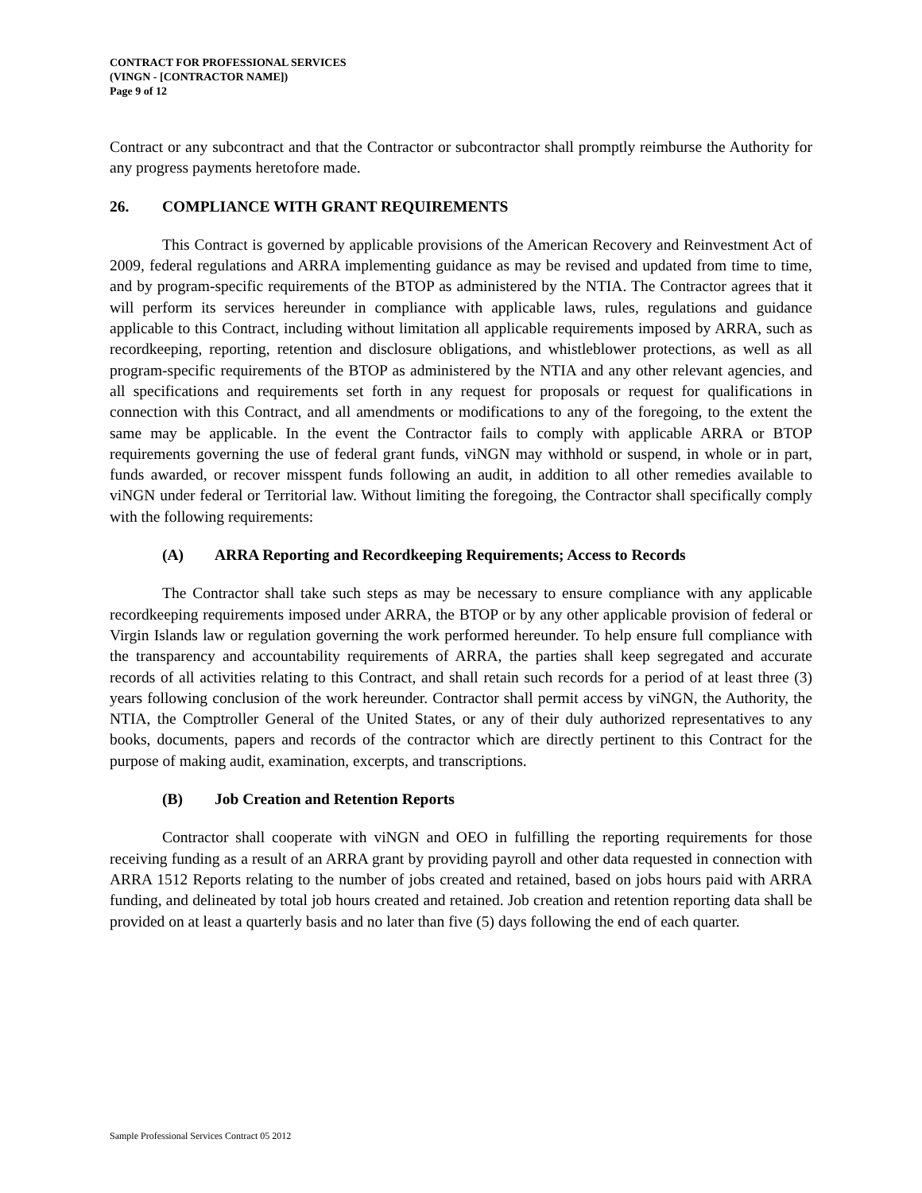CONTRACT FOR PROFESSIONAL SERVICES
(VINGN - [CONTRACTOR NAME])
Page 9 of 12
Contract or any subcontract and that the Contractor or subcontractor shall promptly reimburse the Authority for any progress payments heretofore made.
26. COMPLIANCE WITH GRANT REQUIREMENTS
This Contract is governed by applicable provisions of the American Recovery and Reinvestment Act of 2009, federal regulations and ARRA implementing guidance as may be revised and updated from time to time, and by program-specific requirements of the BTOP as administered by the NTIA. The Contractor agrees that it will perform its services hereunder in compliance with applicable laws, rules, regulations and guidance applicable to this Contract, including without limitation all applicable requirements imposed by ARRA, such as recordkeeping, reporting, retention and disclosure obligations, and whistleblower protections, as well as all program-specific requirements of the BTOP as administered by the NTIA and any other relevant agencies, and all specifications and requirements set forth in any request for proposals or request for qualifications in connection with this Contract, and all amendments or modifications to any of the foregoing, to the extent the same may be applicable. In the event the Contractor fails to comply with applicable ARRA or BTOP requirements governing the use of federal grant funds, viNGN may withhold or suspend, in whole or in part, funds awarded, or recover misspent funds following an audit, in addition to all other remedies available to viNGN under federal or Territorial law. Without limiting the foregoing, the Contractor shall specifically comply with the following requirements:
(A) ARRA Reporting and Recordkeeping Requirements; Access to Records
The Contractor shall take such steps as may be necessary to ensure compliance with any applicable recordkeeping requirements imposed under ARRA, the BTOP or by any other applicable provision of federal or Virgin Islands law or regulation governing the work performed hereunder. To help ensure full compliance with the transparency and accountability requirements of ARRA, the parties shall keep segregated and accurate records of all activities relating to this Contract, and shall retain such records for a period of at least three (3) years following conclusion of the work hereunder. Contractor shall permit access by viNGN, the Authority, the NTIA, the Comptroller General of the United States, or any of their duly authorized representatives to any books, documents, papers and records of the contractor which are directly pertinent to this Contract for the purpose of making audit, examination, excerpts, and transcriptions.
(B) Job Creation and Retention Reports
Contractor shall cooperate with viNGN and OEO in fulfilling the reporting requirements for those receiving funding as a result of an ARRA grant by providing payroll and other data requested in connection with ARRA 1512 Reports relating to the number of jobs created and retained, based on jobs hours paid with ARRA funding, and delineated by total job hours created and retained. Job creation and retention reporting data shall be provided on at least a quarterly basis and no later than five (5) days following the end of each quarter.
Sample Professional Services Contract 05 2012